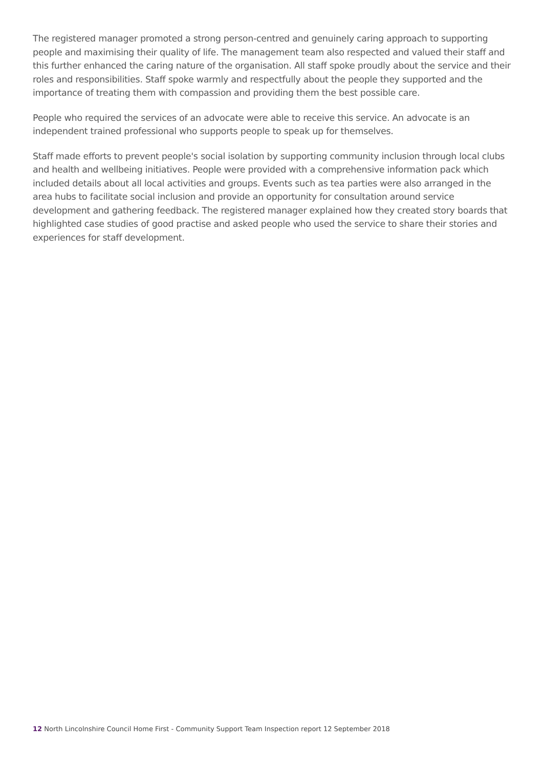The registered manager promoted a strong person-centred and genuinely caring approach to supporting people and maximising their quality of life. The management team also respected and valued their staff and this further enhanced the caring nature of the organisation. All staff spoke proudly about the service and their roles and responsibilities. Staff spoke warmly and respectfully about the people they supported and the importance of treating them with compassion and providing them the best possible care.
People who required the services of an advocate were able to receive this service. An advocate is an independent trained professional who supports people to speak up for themselves.
Staff made efforts to prevent people's social isolation by supporting community inclusion through local clubs and health and wellbeing initiatives. People were provided with a comprehensive information pack which included details about all local activities and groups. Events such as tea parties were also arranged in the area hubs to facilitate social inclusion and provide an opportunity for consultation around service development and gathering feedback. The registered manager explained how they created story boards that highlighted case studies of good practise and asked people who used the service to share their stories and experiences for staff development.
12 North Lincolnshire Council Home First - Community Support Team Inspection report 12 September 2018